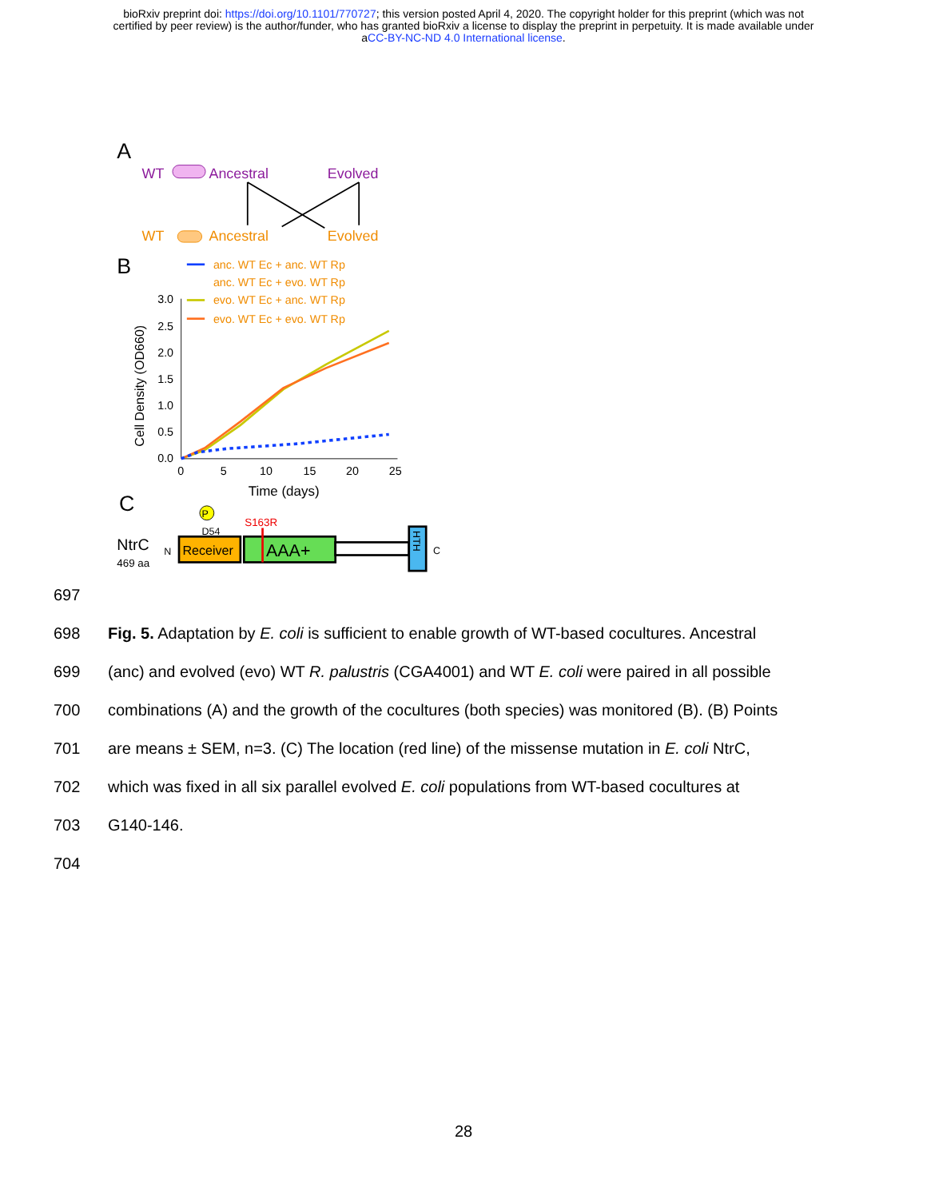bioRxiv preprint doi: https://doi.org/10.1101/770727; this version posted April 4, 2020. The copyright holder for this preprint (which was not
certified by peer review) is the author/funder, who has granted bioRxiv a license to display the preprint in perpetuity. It is made available under
aCC-BY-NC-ND 4.0 International license.
A
WT
Ancestral
Evolved
WT
Ancestral
Evolved
B
anc. WT Ec + anc. WT Rp
anc. WT Ec + evo. WT Rp
evo. WT Ec + anc. WT Rp
evo. WT Ec + evo. WT Rp
3.0
2.5
2.0
1.5
1.0
0.5
0.0
0
5
10
15
20
25
Time (days)
Cell Density (OD660)
C
P
D54
S163R
NtrC
469 aa
N
Receiver
AAA+
HTH
C
697
698 Fig. 5. Adaptation by E. coli is sufficient to enable growth of WT-based cocultures. Ancestral
699 (anc) and evolved (evo) WT R. palustris (CGA4001) and WT E. coli were paired in all possible
700 combinations (A) and the growth of the cocultures (both species) was monitored (B). (B) Points
701 are means ± SEM, n=3. (C) The location (red line) of the missense mutation in E. coli NtrC,
702 which was fixed in all six parallel evolved E. coli populations from WT-based cocultures at
703 G140-146.
704
28